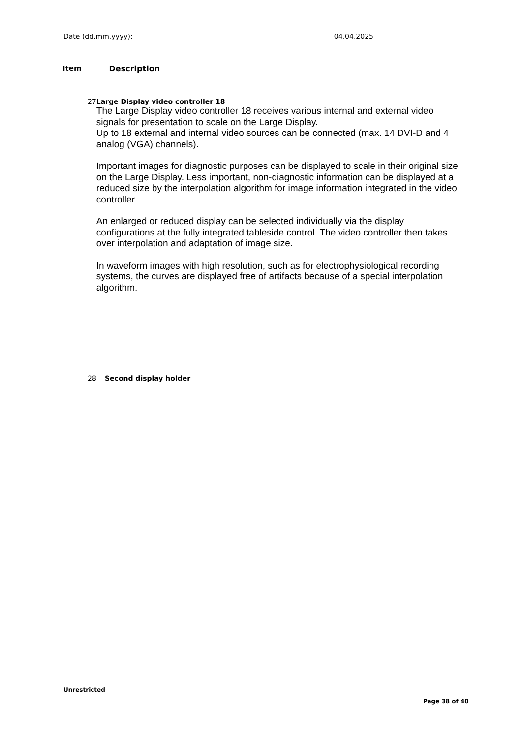Date (dd.mm.yyyy): 04.04.2025
Item Description
27 Large Display video controller 18
The Large Display video controller 18 receives various internal and external video signals for presentation to scale on the Large Display.
Up to 18 external and internal video sources can be connected (max. 14 DVI-D and 4 analog (VGA) channels).
Important images for diagnostic purposes can be displayed to scale in their original size on the Large Display. Less important, non-diagnostic information can be displayed at a reduced size by the interpolation algorithm for image information integrated in the video controller.
An enlarged or reduced display can be selected individually via the display configurations at the fully integrated tableside control. The video controller then takes over interpolation and adaptation of image size.
In waveform images with high resolution, such as for electrophysiological recording systems, the curves are displayed free of artifacts because of a special interpolation algorithm.
28 Second display holder
Unrestricted
Page 38 of 40